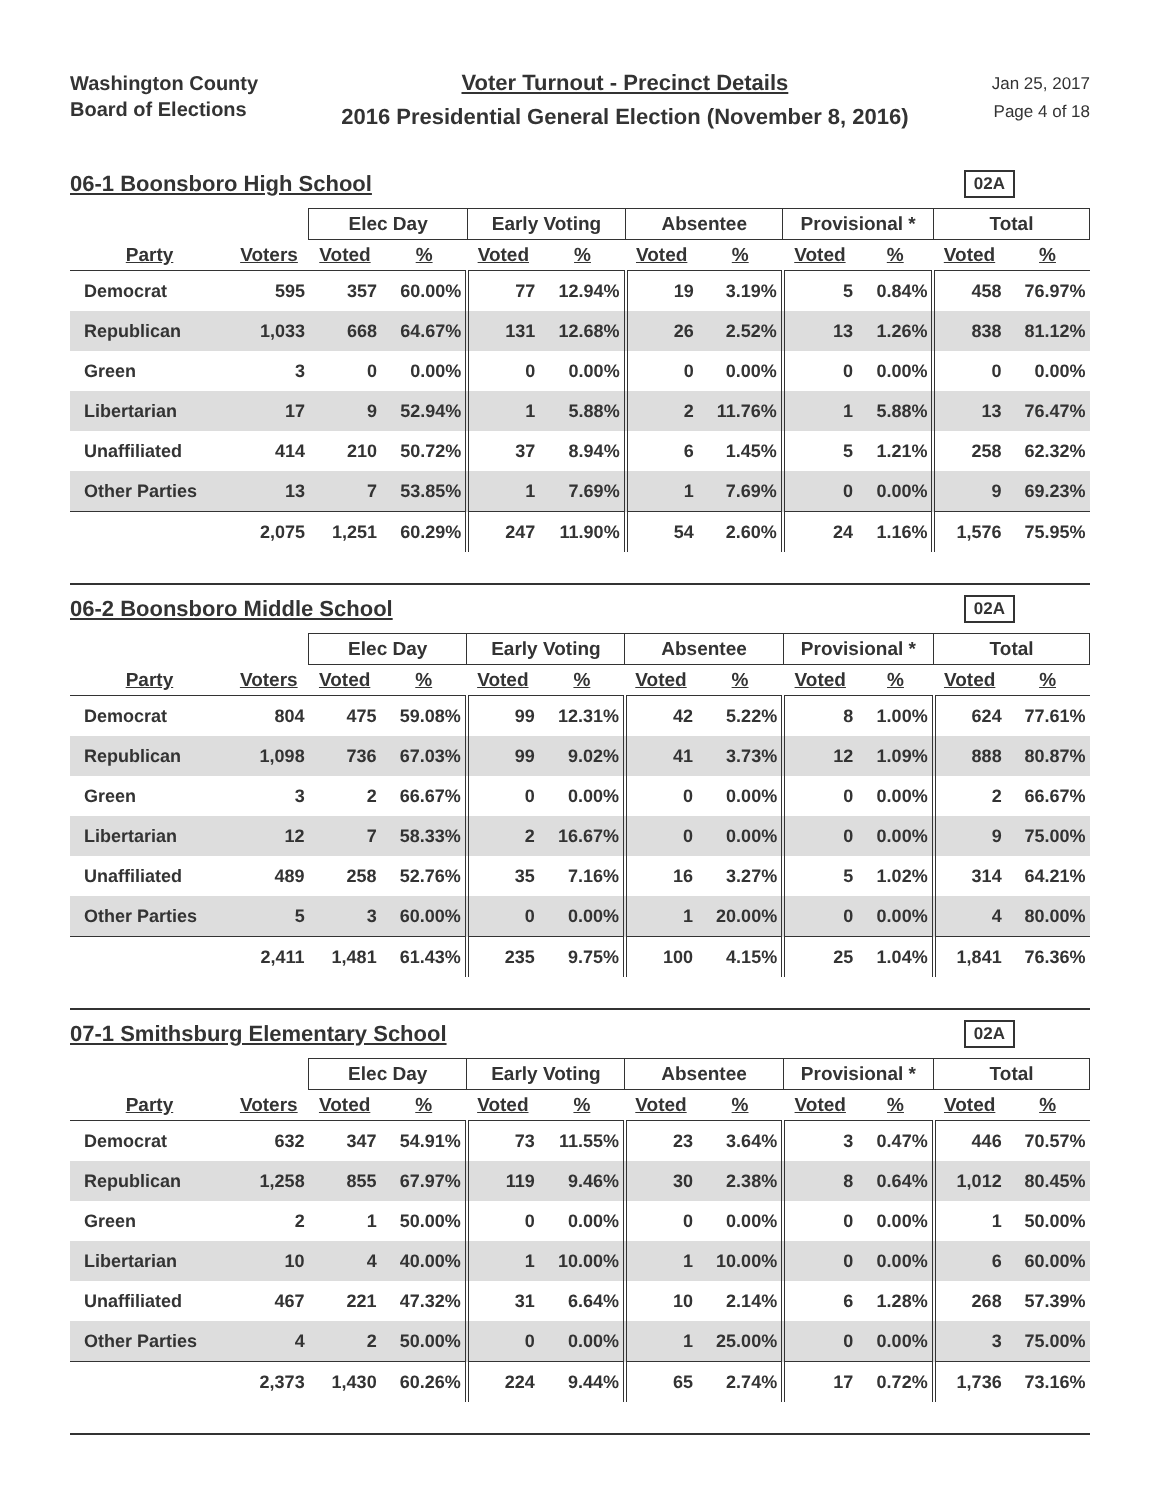Washington County
Board of Elections
Voter Turnout - Precinct Details
2016 Presidential General Election (November 8, 2016)
Jan 25, 2017
Page 4 of 18
06-1 Boonsboro High School
02A
| | | Elec Day | | Early Voting | | Absentee | | Provisional * | | Total | |
| --- | --- | --- | --- | --- | --- | --- | --- | --- | --- | --- | --- |
| Party | Voters | Voted | % | Voted | % | Voted | % | Voted | % | Voted | % |
| Democrat | 595 | 357 | 60.00% | 77 | 12.94% | 19 | 3.19% | 5 | 0.84% | 458 | 76.97% |
| Republican | 1,033 | 668 | 64.67% | 131 | 12.68% | 26 | 2.52% | 13 | 1.26% | 838 | 81.12% |
| Green | 3 | 0 | 0.00% | 0 | 0.00% | 0 | 0.00% | 0 | 0.00% | 0 | 0.00% |
| Libertarian | 17 | 9 | 52.94% | 1 | 5.88% | 2 | 11.76% | 1 | 5.88% | 13 | 76.47% |
| Unaffiliated | 414 | 210 | 50.72% | 37 | 8.94% | 6 | 1.45% | 5 | 1.21% | 258 | 62.32% |
| Other Parties | 13 | 7 | 53.85% | 1 | 7.69% | 1 | 7.69% | 0 | 0.00% | 9 | 69.23% |
| | 2,075 | 1,251 | 60.29% | 247 | 11.90% | 54 | 2.60% | 24 | 1.16% | 1,576 | 75.95% |
06-2 Boonsboro Middle School
02A
| | | Elec Day | | Early Voting | | Absentee | | Provisional * | | Total | |
| --- | --- | --- | --- | --- | --- | --- | --- | --- | --- | --- | --- |
| Party | Voters | Voted | % | Voted | % | Voted | % | Voted | % | Voted | % |
| Democrat | 804 | 475 | 59.08% | 99 | 12.31% | 42 | 5.22% | 8 | 1.00% | 624 | 77.61% |
| Republican | 1,098 | 736 | 67.03% | 99 | 9.02% | 41 | 3.73% | 12 | 1.09% | 888 | 80.87% |
| Green | 3 | 2 | 66.67% | 0 | 0.00% | 0 | 0.00% | 0 | 0.00% | 2 | 66.67% |
| Libertarian | 12 | 7 | 58.33% | 2 | 16.67% | 0 | 0.00% | 0 | 0.00% | 9 | 75.00% |
| Unaffiliated | 489 | 258 | 52.76% | 35 | 7.16% | 16 | 3.27% | 5 | 1.02% | 314 | 64.21% |
| Other Parties | 5 | 3 | 60.00% | 0 | 0.00% | 1 | 20.00% | 0 | 0.00% | 4 | 80.00% |
| | 2,411 | 1,481 | 61.43% | 235 | 9.75% | 100 | 4.15% | 25 | 1.04% | 1,841 | 76.36% |
07-1 Smithsburg Elementary School
02A
| | | Elec Day | | Early Voting | | Absentee | | Provisional * | | Total | |
| --- | --- | --- | --- | --- | --- | --- | --- | --- | --- | --- | --- |
| Party | Voters | Voted | % | Voted | % | Voted | % | Voted | % | Voted | % |
| Democrat | 632 | 347 | 54.91% | 73 | 11.55% | 23 | 3.64% | 3 | 0.47% | 446 | 70.57% |
| Republican | 1,258 | 855 | 67.97% | 119 | 9.46% | 30 | 2.38% | 8 | 0.64% | 1,012 | 80.45% |
| Green | 2 | 1 | 50.00% | 0 | 0.00% | 0 | 0.00% | 0 | 0.00% | 1 | 50.00% |
| Libertarian | 10 | 4 | 40.00% | 1 | 10.00% | 1 | 10.00% | 0 | 0.00% | 6 | 60.00% |
| Unaffiliated | 467 | 221 | 47.32% | 31 | 6.64% | 10 | 2.14% | 6 | 1.28% | 268 | 57.39% |
| Other Parties | 4 | 2 | 50.00% | 0 | 0.00% | 1 | 25.00% | 0 | 0.00% | 3 | 75.00% |
| | 2,373 | 1,430 | 60.26% | 224 | 9.44% | 65 | 2.74% | 17 | 0.72% | 1,736 | 73.16% |